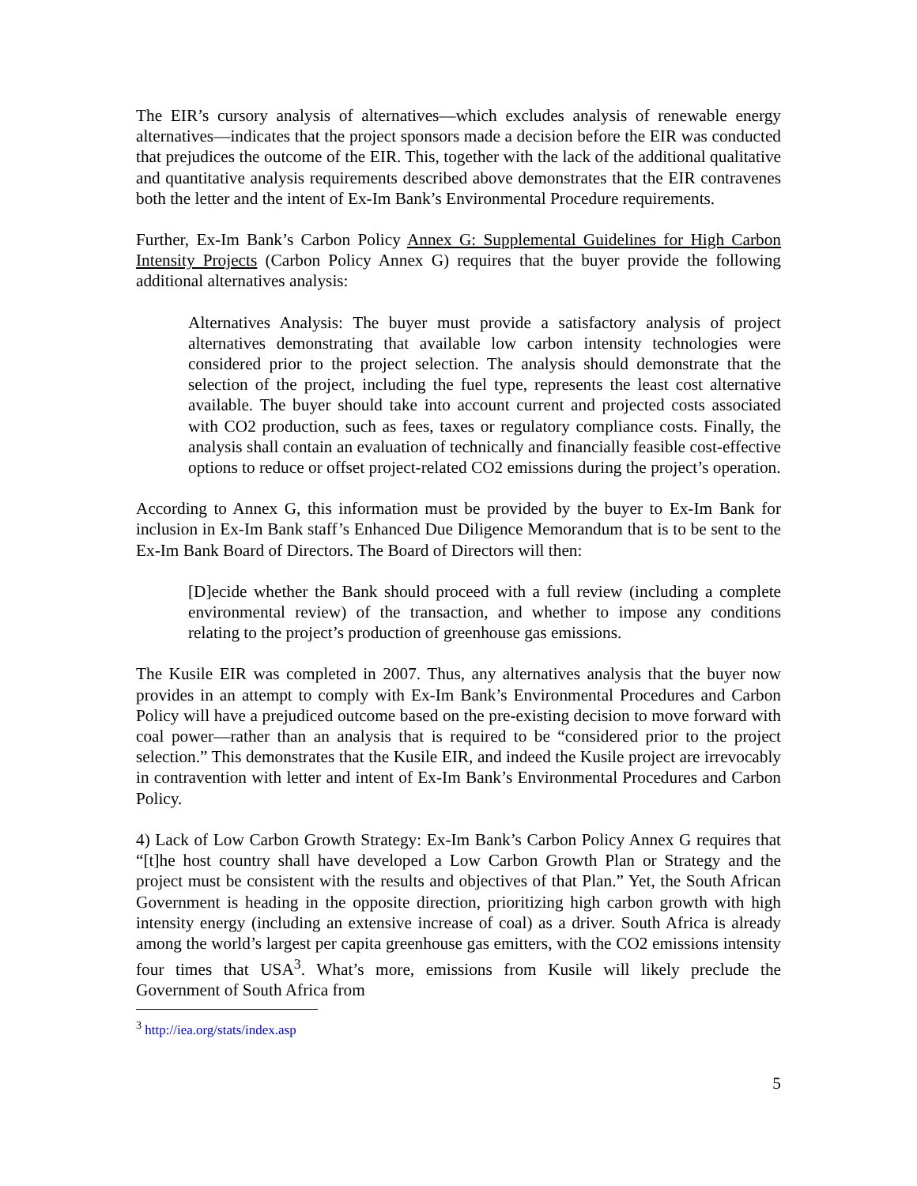The EIR’s cursory analysis of alternatives—which excludes analysis of renewable energy alternatives—indicates that the project sponsors made a decision before the EIR was conducted that prejudices the outcome of the EIR. This, together with the lack of the additional qualitative and quantitative analysis requirements described above demonstrates that the EIR contravenes both the letter and the intent of Ex-Im Bank’s Environmental Procedure requirements.
Further, Ex-Im Bank’s Carbon Policy Annex G: Supplemental Guidelines for High Carbon Intensity Projects (Carbon Policy Annex G) requires that the buyer provide the following additional alternatives analysis:
Alternatives Analysis: The buyer must provide a satisfactory analysis of project alternatives demonstrating that available low carbon intensity technologies were considered prior to the project selection. The analysis should demonstrate that the selection of the project, including the fuel type, represents the least cost alternative available. The buyer should take into account current and projected costs associated with CO2 production, such as fees, taxes or regulatory compliance costs. Finally, the analysis shall contain an evaluation of technically and financially feasible cost-effective options to reduce or offset project-related CO2 emissions during the project’s operation.
According to Annex G, this information must be provided by the buyer to Ex-Im Bank for inclusion in Ex-Im Bank staff’s Enhanced Due Diligence Memorandum that is to be sent to the Ex-Im Bank Board of Directors. The Board of Directors will then:
[D]ecide whether the Bank should proceed with a full review (including a complete environmental review) of the transaction, and whether to impose any conditions relating to the project’s production of greenhouse gas emissions.
The Kusile EIR was completed in 2007. Thus, any alternatives analysis that the buyer now provides in an attempt to comply with Ex-Im Bank’s Environmental Procedures and Carbon Policy will have a prejudiced outcome based on the pre-existing decision to move forward with coal power—rather than an analysis that is required to be “considered prior to the project selection.” This demonstrates that the Kusile EIR, and indeed the Kusile project are irrevocably in contravention with letter and intent of Ex-Im Bank’s Environmental Procedures and Carbon Policy.
4) Lack of Low Carbon Growth Strategy: Ex-Im Bank’s Carbon Policy Annex G requires that “[t]he host country shall have developed a Low Carbon Growth Plan or Strategy and the project must be consistent with the results and objectives of that Plan.” Yet, the South African Government is heading in the opposite direction, prioritizing high carbon growth with high intensity energy (including an extensive increase of coal) as a driver. South Africa is already among the world’s largest per capita greenhouse gas emitters, with the CO2 emissions intensity four times that USA<sup>3</sup>. What’s more, emissions from Kusile will likely preclude the Government of South Africa from
<sup>3</sup> http://iea.org/stats/index.asp
5